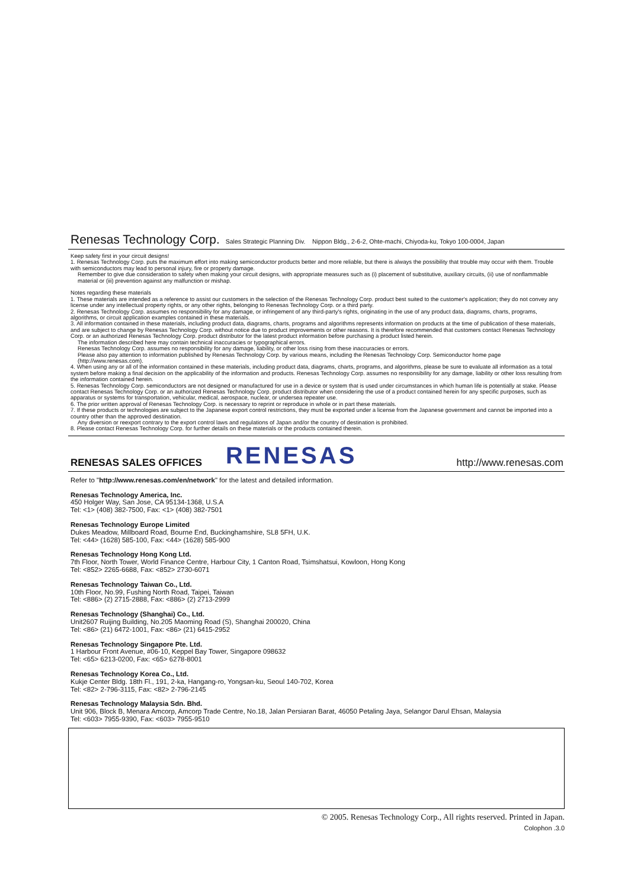Renesas Technology Corp. Sales Strategic Planning Div. Nippon Bldg., 2-6-2, Ohte-machi, Chiyoda-ku, Tokyo 100-0004, Japan
Keep safety first in your circuit designs!
1. Renesas Technology Corp. puts the maximum effort into making semiconductor products better and more reliable, but there is always the possibility that trouble may occur with them. Trouble with semiconductors may lead to personal injury, fire or property damage.
Remember to give due consideration to safety when making your circuit designs, with appropriate measures such as (i) placement of substitutive, auxiliary circuits, (ii) use of nonflammable material or (iii) prevention against any malfunction or mishap.
Notes regarding these materials
1. These materials are intended as a reference to assist our customers in the selection of the Renesas Technology Corp. product best suited to the customer's application; they do not convey any license under any intellectual property rights, or any other rights, belonging to Renesas Technology Corp. or a third party.
2. Renesas Technology Corp. assumes no responsibility for any damage, or infringement of any third-party's rights, originating in the use of any product data, diagrams, charts, programs, algorithms, or circuit application examples contained in these materials.
3. All information contained in these materials, including product data, diagrams, charts, programs and algorithms represents information on products at the time of publication of these materials, and are subject to change by Renesas Technology Corp. without notice due to product improvements or other reasons. It is therefore recommended that customers contact Renesas Technology Corp. or an authorized Renesas Technology Corp. product distributor for the latest product information before purchasing a product listed herein.
The information described here may contain technical inaccuracies or typographical errors.
Renesas Technology Corp. assumes no responsibility for any damage, liability, or other loss rising from these inaccuracies or errors.
Please also pay attention to information published by Renesas Technology Corp. by various means, including the Renesas Technology Corp. Semiconductor home page (http://www.renesas.com).
4. When using any or all of the information contained in these materials, including product data, diagrams, charts, programs, and algorithms, please be sure to evaluate all information as a total system before making a final decision on the applicability of the information and products. Renesas Technology Corp. assumes no responsibility for any damage, liability or other loss resulting from the information contained herein.
5. Renesas Technology Corp. semiconductors are not designed or manufactured for use in a device or system that is used under circumstances in which human life is potentially at stake. Please contact Renesas Technology Corp. or an authorized Renesas Technology Corp. product distributor when considering the use of a product contained herein for any specific purposes, such as apparatus or systems for transportation, vehicular, medical, aerospace, nuclear, or undersea repeater use.
6. The prior written approval of Renesas Technology Corp. is necessary to reprint or reproduce in whole or in part these materials.
7. If these products or technologies are subject to the Japanese export control restrictions, they must be exported under a license from the Japanese government and cannot be imported into a country other than the approved destination.
Any diversion or reexport contrary to the export control laws and regulations of Japan and/or the country of destination is prohibited.
8. Please contact Renesas Technology Corp. for further details on these materials or the products contained therein.
RENESAS SALES OFFICES
RENESAS http://www.renesas.com
Refer to "http://www.renesas.com/en/network" for the latest and detailed information.
Renesas Technology America, Inc.
450 Holger Way, San Jose, CA 95134-1368, U.S.A
Tel: <1> (408) 382-7500, Fax: <1> (408) 382-7501
Renesas Technology Europe Limited
Dukes Meadow, Millboard Road, Bourne End, Buckinghamshire, SL8 5FH, U.K.
Tel: <44> (1628) 585-100, Fax: <44> (1628) 585-900
Renesas Technology Hong Kong Ltd.
7th Floor, North Tower, World Finance Centre, Harbour City, 1 Canton Road, Tsimshatsui, Kowloon, Hong Kong
Tel: <852> 2265-6688, Fax: <852> 2730-6071
Renesas Technology Taiwan Co., Ltd.
10th Floor, No.99, Fushing North Road, Taipei, Taiwan
Tel: <886> (2) 2715-2888, Fax: <886> (2) 2713-2999
Renesas Technology (Shanghai) Co., Ltd.
Unit2607 Ruijing Building, No.205 Maoming Road (S), Shanghai 200020, China
Tel: <86> (21) 6472-1001, Fax: <86> (21) 6415-2952
Renesas Technology Singapore Pte. Ltd.
1 Harbour Front Avenue, #06-10, Keppel Bay Tower, Singapore 098632
Tel: <65> 6213-0200, Fax: <65> 6278-8001
Renesas Technology Korea Co., Ltd.
Kukje Center Bldg. 18th Fl., 191, 2-ka, Hangang-ro, Yongsan-ku, Seoul 140-702, Korea
Tel: <82> 2-796-3115, Fax: <82> 2-796-2145
Renesas Technology Malaysia Sdn. Bhd.
Unit 906, Block B, Menara Amcorp, Amcorp Trade Centre, No.18, Jalan Persiaran Barat, 46050 Petaling Jaya, Selangor Darul Ehsan, Malaysia
Tel: <603> 7955-9390, Fax: <603> 7955-9510
© 2005. Renesas Technology Corp., All rights reserved. Printed in Japan.
Colophon .3.0